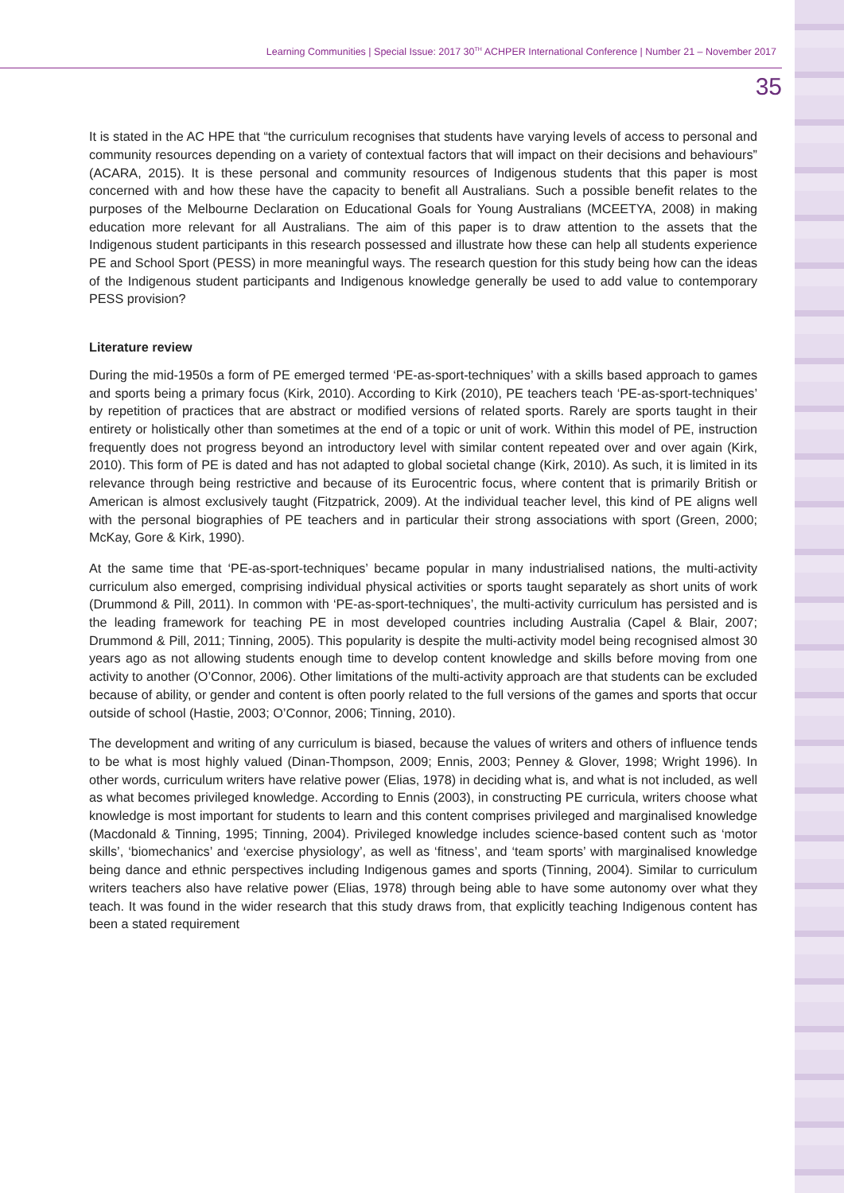Learning Communities | Special Issue: 2017 30<sup>TH</sup> ACHPER International Conference | Number 21 – November 2017
35
It is stated in the AC HPE that “the curriculum recognises that students have varying levels of access to personal and community resources depending on a variety of contextual factors that will impact on their decisions and behaviours” (ACARA, 2015). It is these personal and community resources of Indigenous students that this paper is most concerned with and how these have the capacity to benefit all Australians. Such a possible benefit relates to the purposes of the Melbourne Declaration on Educational Goals for Young Australians (MCEETYA, 2008) in making education more relevant for all Australians. The aim of this paper is to draw attention to the assets that the Indigenous student participants in this research possessed and illustrate how these can help all students experience PE and School Sport (PESS) in more meaningful ways. The research question for this study being how can the ideas of the Indigenous student participants and Indigenous knowledge generally be used to add value to contemporary PESS provision?
Literature review
During the mid-1950s a form of PE emerged termed ‘PE-as-sport-techniques’ with a skills based approach to games and sports being a primary focus (Kirk, 2010). According to Kirk (2010), PE teachers teach ‘PE-as-sport-techniques’ by repetition of practices that are abstract or modified versions of related sports. Rarely are sports taught in their entirety or holistically other than sometimes at the end of a topic or unit of work. Within this model of PE, instruction frequently does not progress beyond an introductory level with similar content repeated over and over again (Kirk, 2010). This form of PE is dated and has not adapted to global societal change (Kirk, 2010). As such, it is limited in its relevance through being restrictive and because of its Eurocentric focus, where content that is primarily British or American is almost exclusively taught (Fitzpatrick, 2009). At the individual teacher level, this kind of PE aligns well with the personal biographies of PE teachers and in particular their strong associations with sport (Green, 2000; McKay, Gore & Kirk, 1990).
At the same time that ‘PE-as-sport-techniques’ became popular in many industrialised nations, the multi-activity curriculum also emerged, comprising individual physical activities or sports taught separately as short units of work (Drummond & Pill, 2011). In common with ‘PE-as-sport-techniques’, the multi-activity curriculum has persisted and is the leading framework for teaching PE in most developed countries including Australia (Capel & Blair, 2007; Drummond & Pill, 2011; Tinning, 2005). This popularity is despite the multi-activity model being recognised almost 30 years ago as not allowing students enough time to develop content knowledge and skills before moving from one activity to another (O’Connor, 2006). Other limitations of the multi-activity approach are that students can be excluded because of ability, or gender and content is often poorly related to the full versions of the games and sports that occur outside of school (Hastie, 2003; O’Connor, 2006; Tinning, 2010).
The development and writing of any curriculum is biased, because the values of writers and others of influence tends to be what is most highly valued (Dinan-Thompson, 2009; Ennis, 2003; Penney & Glover, 1998; Wright 1996). In other words, curriculum writers have relative power (Elias, 1978) in deciding what is, and what is not included, as well as what becomes privileged knowledge. According to Ennis (2003), in constructing PE curricula, writers choose what knowledge is most important for students to learn and this content comprises privileged and marginalised knowledge (Macdonald & Tinning, 1995; Tinning, 2004). Privileged knowledge includes science-based content such as ‘motor skills’, ‘biomechanics’ and ‘exercise physiology’, as well as ‘fitness’, and ‘team sports’ with marginalised knowledge being dance and ethnic perspectives including Indigenous games and sports (Tinning, 2004). Similar to curriculum writers teachers also have relative power (Elias, 1978) through being able to have some autonomy over what they teach. It was found in the wider research that this study draws from, that explicitly teaching Indigenous content has been a stated requirement